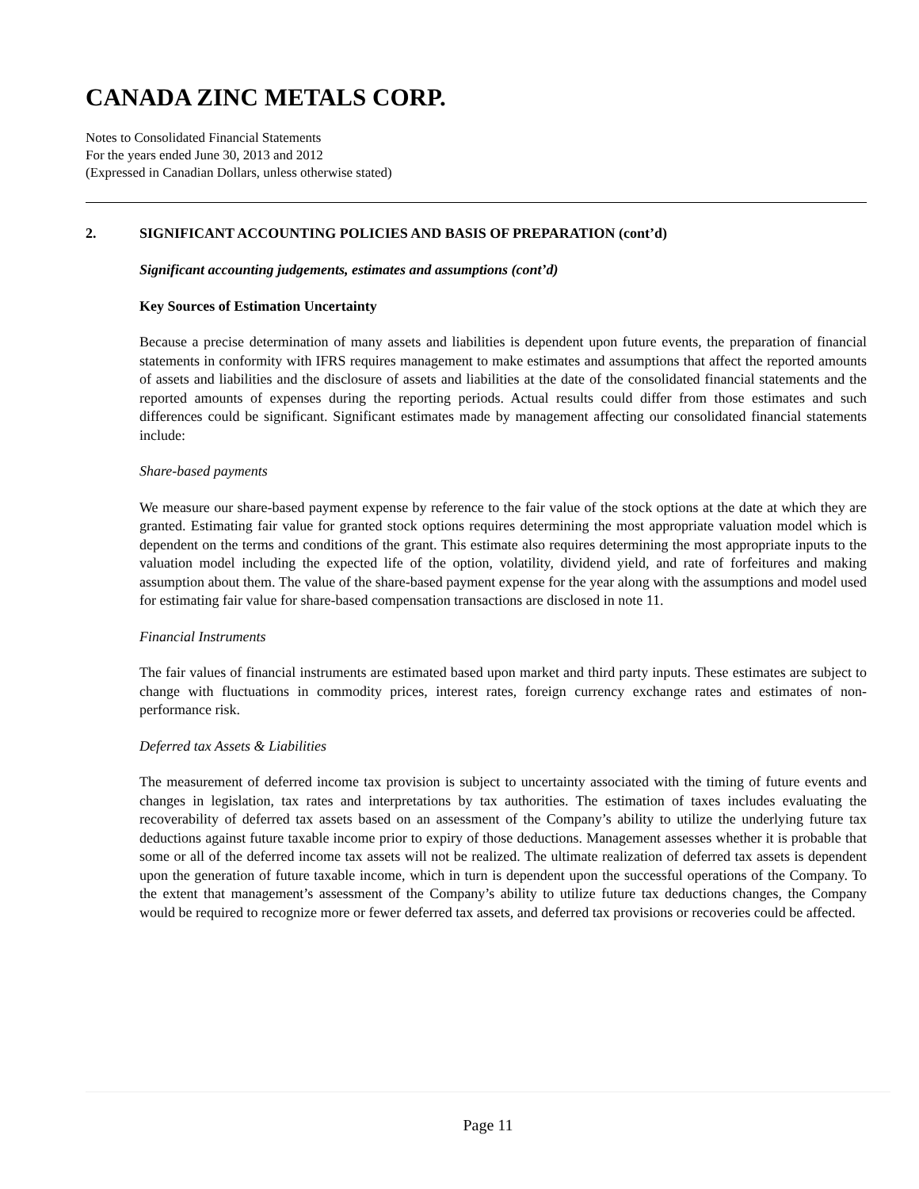CANADA ZINC METALS CORP.
Notes to Consolidated Financial Statements
For the years ended June 30, 2013 and 2012
(Expressed in Canadian Dollars, unless otherwise stated)
2. SIGNIFICANT ACCOUNTING POLICIES AND BASIS OF PREPARATION (cont’d)
Significant accounting judgements, estimates and assumptions (cont’d)
Key Sources of Estimation Uncertainty
Because a precise determination of many assets and liabilities is dependent upon future events, the preparation of financial statements in conformity with IFRS requires management to make estimates and assumptions that affect the reported amounts of assets and liabilities and the disclosure of assets and liabilities at the date of the consolidated financial statements and the reported amounts of expenses during the reporting periods. Actual results could differ from those estimates and such differences could be significant. Significant estimates made by management affecting our consolidated financial statements include:
Share-based payments
We measure our share-based payment expense by reference to the fair value of the stock options at the date at which they are granted. Estimating fair value for granted stock options requires determining the most appropriate valuation model which is dependent on the terms and conditions of the grant. This estimate also requires determining the most appropriate inputs to the valuation model including the expected life of the option, volatility, dividend yield, and rate of forfeitures and making assumption about them. The value of the share-based payment expense for the year along with the assumptions and model used for estimating fair value for share-based compensation transactions are disclosed in note 11.
Financial Instruments
The fair values of financial instruments are estimated based upon market and third party inputs. These estimates are subject to change with fluctuations in commodity prices, interest rates, foreign currency exchange rates and estimates of non-performance risk.
Deferred tax Assets & Liabilities
The measurement of deferred income tax provision is subject to uncertainty associated with the timing of future events and changes in legislation, tax rates and interpretations by tax authorities. The estimation of taxes includes evaluating the recoverability of deferred tax assets based on an assessment of the Company’s ability to utilize the underlying future tax deductions against future taxable income prior to expiry of those deductions. Management assesses whether it is probable that some or all of the deferred income tax assets will not be realized. The ultimate realization of deferred tax assets is dependent upon the generation of future taxable income, which in turn is dependent upon the successful operations of the Company. To the extent that management’s assessment of the Company’s ability to utilize future tax deductions changes, the Company would be required to recognize more or fewer deferred tax assets, and deferred tax provisions or recoveries could be affected.
Page 11